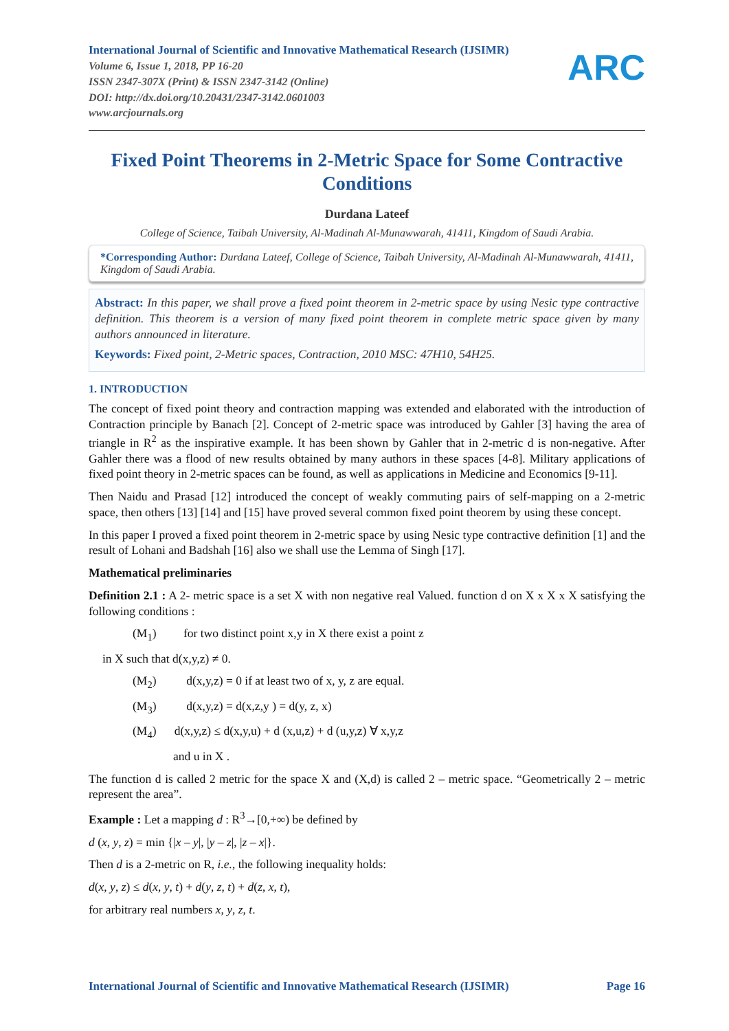ARC
International Journal of Scientific and Innovative Mathematical Research (IJSIMR)
Volume 6, Issue 1, 2018, PP 16-20
ISSN 2347-307X (Print) & ISSN 2347-3142 (Online)
DOI: http://dx.doi.org/10.20431/2347-3142.0601003
www.arcjournals.org
Fixed Point Theorems in 2-Metric Space for Some Contractive Conditions
Durdana Lateef
College of Science, Taibah University, Al-Madinah Al-Munawwarah, 41411, Kingdom of Saudi Arabia.
*Corresponding Author: Durdana Lateef, College of Science, Taibah University, Al-Madinah Al-Munawwarah, 41411, Kingdom of Saudi Arabia.
Abstract: In this paper, we shall prove a fixed point theorem in 2-metric space by using Nesic type contractive definition. This theorem is a version of many fixed point theorem in complete metric space given by many authors announced in literature.
Keywords: Fixed point, 2-Metric spaces, Contraction, 2010 MSC: 47H10, 54H25.
1. INTRODUCTION
The concept of fixed point theory and contraction mapping was extended and elaborated with the introduction of Contraction principle by Banach [2]. Concept of 2-metric space was introduced by Gahler [3] having the area of triangle in R<sup>2</sup> as the inspirative example. It has been shown by Gahler that in 2-metric d is non-negative. After Gahler there was a flood of new results obtained by many authors in these spaces [4-8]. Military applications of fixed point theory in 2-metric spaces can be found, as well as applications in Medicine and Economics [9-11].
Then Naidu and Prasad [12] introduced the concept of weakly commuting pairs of self-mapping on a 2-metric space, then others [13] [14] and [15] have proved several common fixed point theorem by using these concept.
In this paper I proved a fixed point theorem in 2-metric space by using Nesic type contractive definition [1] and the result of Lohani and Badshah [16] also we shall use the Lemma of Singh [17].
Mathematical preliminaries
Definition 2.1 : A 2- metric space is a set X with non negative real Valued. function d on X x X x X satisfying the following conditions :
(M<sub>1</sub>) for two distinct point x,y in X there exist a point z
in X such that d(x,y,z) ≠ 0.
(M<sub>2</sub>) d(x,y,z) = 0 if at least two of x, y, z are equal.
(M<sub>3</sub>) d(x,y,z) = d(x,z,y ) = d(y, z, x)
(M<sub>4</sub>) d(x,y,z) ≤ d(x,y,u) + d (x,u,z) + d (u,y,z) ∀ x,y,z
and u in X .
The function d is called 2 metric for the space X and (X,d) is called 2 – metric space. “Geometrically 2 – metric represent the area”.
Example : Let a mapping d : R<sup>3</sup>→[0,+∞) be defined by
d (x, y, z) = min {|x – y|, |y – z|, |z – x|}.
Then d is a 2-metric on R, i.e., the following inequality holds:
d(x, y, z) ≤ d(x, y, t) + d(y, z, t) + d(z, x, t),
for arbitrary real numbers x, y, z, t.
International Journal of Scientific and Innovative Mathematical Research (IJSIMR) Page 16